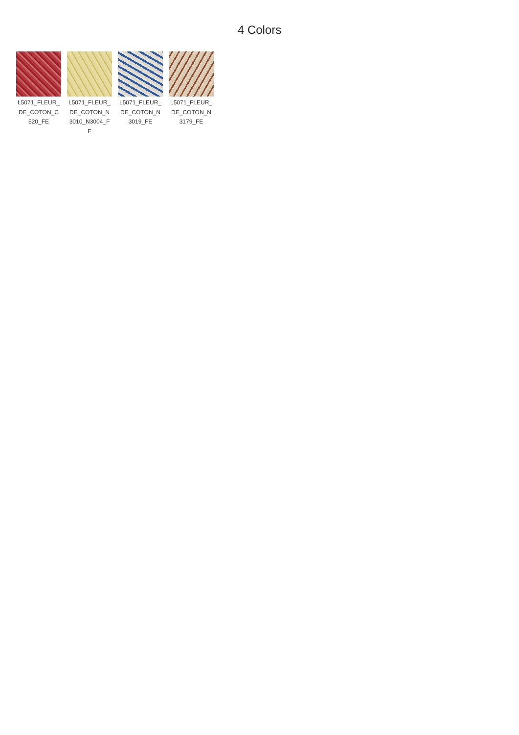4 Colors
L5071_FLEUR_ DE_COTON_C 520_FE
L5071_FLEUR_ DE_COTON_N 3010_N3004_F E
L5071_FLEUR_ DE_COTON_N 3019_FE
L5071_FLEUR_ DE_COTON_N 3179_FE